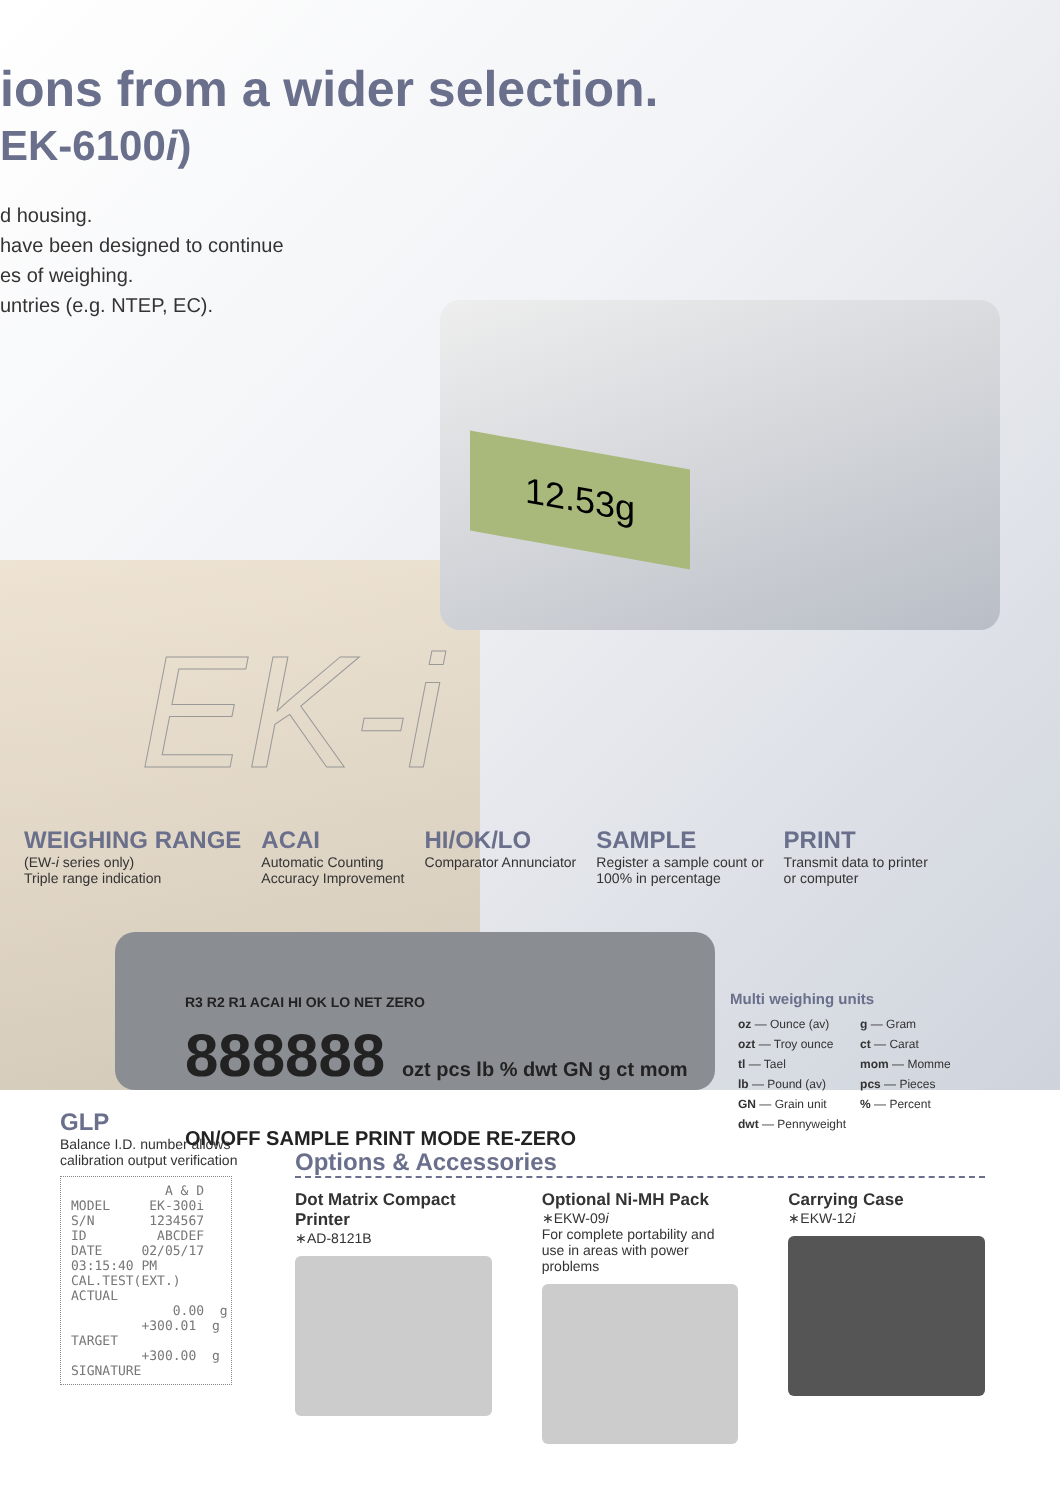12.53g
ions from a wider selection.
EK-6100i)
d housing.
have been designed to continue
es of weighing.
untries (e.g. NTEP, EC).
EK-i
WEIGHING RANGE
(EW-i series only)
Triple range indication
ACAI
Automatic Counting
Accuracy Improvement
HI/OK/LO
Comparator Annunciator
SAMPLE
Register a sample count or
100% in percentage
PRINT
Transmit data to printer
or computer
R3 R2 R1 ACAI HI OK LO NET ZERO
888888 ozt pcs lb % dwt GN g ct mom ON/OFF SAMPLE PRINT MODE RE-ZERO
Multi weighing units
| oz — Ounce (av) | g — Gram |
| ozt — Troy ounce | ct — Carat |
| tl — Tael | mom — Momme |
| lb — Pound (av) | pcs — Pieces |
| GN — Grain unit | % — Percent |
| dwt — Pennyweight | |
GLP
Balance I.D. number allows
calibration output verification
            A & D
MODEL     EK-300i
S/N       1234567
ID         ABCDEF
DATE     02/05/17
03:15:40 PM
CAL.TEST(EXT.)
ACTUAL
             0.00  g
         +300.01  g
TARGET
         +300.00  g
SIGNATURE
Options & Accessories
Dot Matrix Compact Printer
∗AD-8121B
Optional Ni-MH Pack
∗EKW-09i
For complete portability and use in areas with power problems
Carrying Case
∗EKW-12i